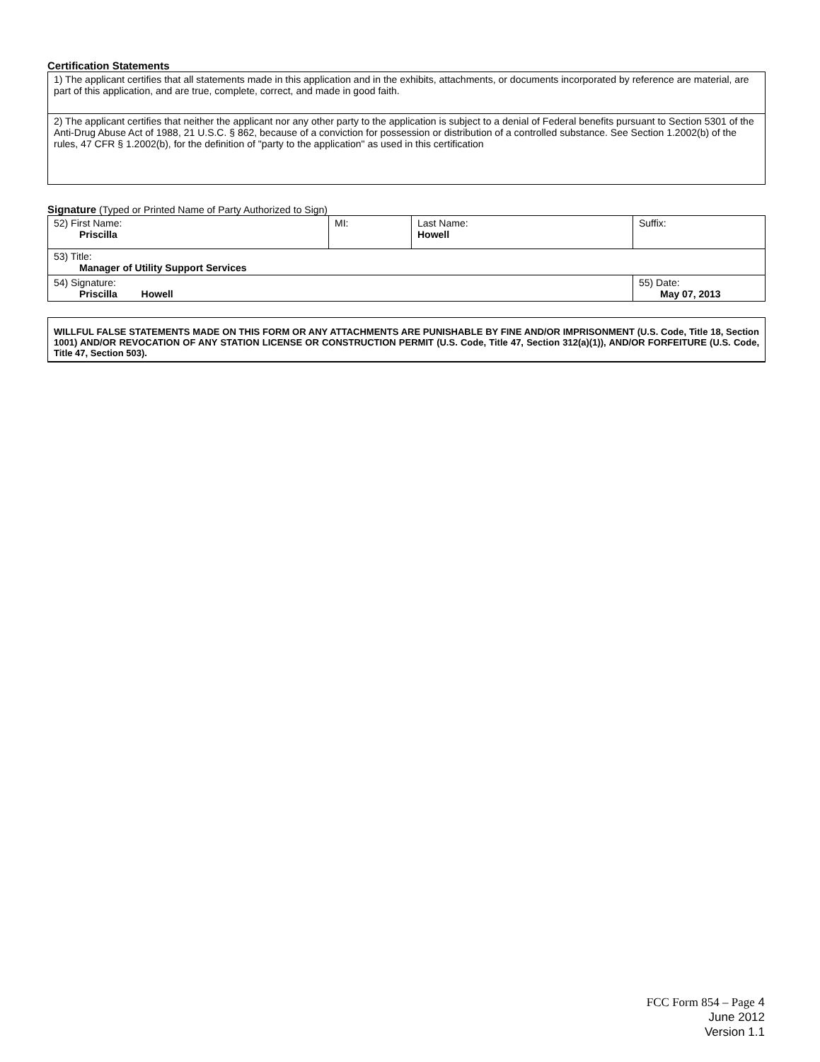Certification Statements
| 1) The applicant certifies that all statements made in this application and in the exhibits, attachments, or documents incorporated by reference are material, are part of this application, and are true, complete, correct, and made in good faith. |
| 2) The applicant certifies that neither the applicant nor any other party to the application is subject to a denial of Federal benefits pursuant to Section 5301 of the Anti-Drug Abuse Act of 1988, 21 U.S.C. § 862, because of a conviction for possession or distribution of a controlled substance. See Section 1.2002(b) of the rules, 47 CFR § 1.2002(b), for the definition of "party to the application" as used in this certification |
Signature (Typed or Printed Name of Party Authorized to Sign)
| 52) First Name: Priscilla | MI: | Last Name: Howell | Suffix: |
| 53) Title: Manager of Utility Support Services | | | |
| 54) Signature: Priscilla Howell | | | 55) Date: May 07, 2013 |
WILLFUL FALSE STATEMENTS MADE ON THIS FORM OR ANY ATTACHMENTS ARE PUNISHABLE BY FINE AND/OR IMPRISONMENT (U.S. Code, Title 18, Section 1001) AND/OR REVOCATION OF ANY STATION LICENSE OR CONSTRUCTION PERMIT (U.S. Code, Title 47, Section 312(a)(1)), AND/OR FORFEITURE (U.S. Code, Title 47, Section 503).
FCC Form 854 – Page 4
June 2012
Version 1.1